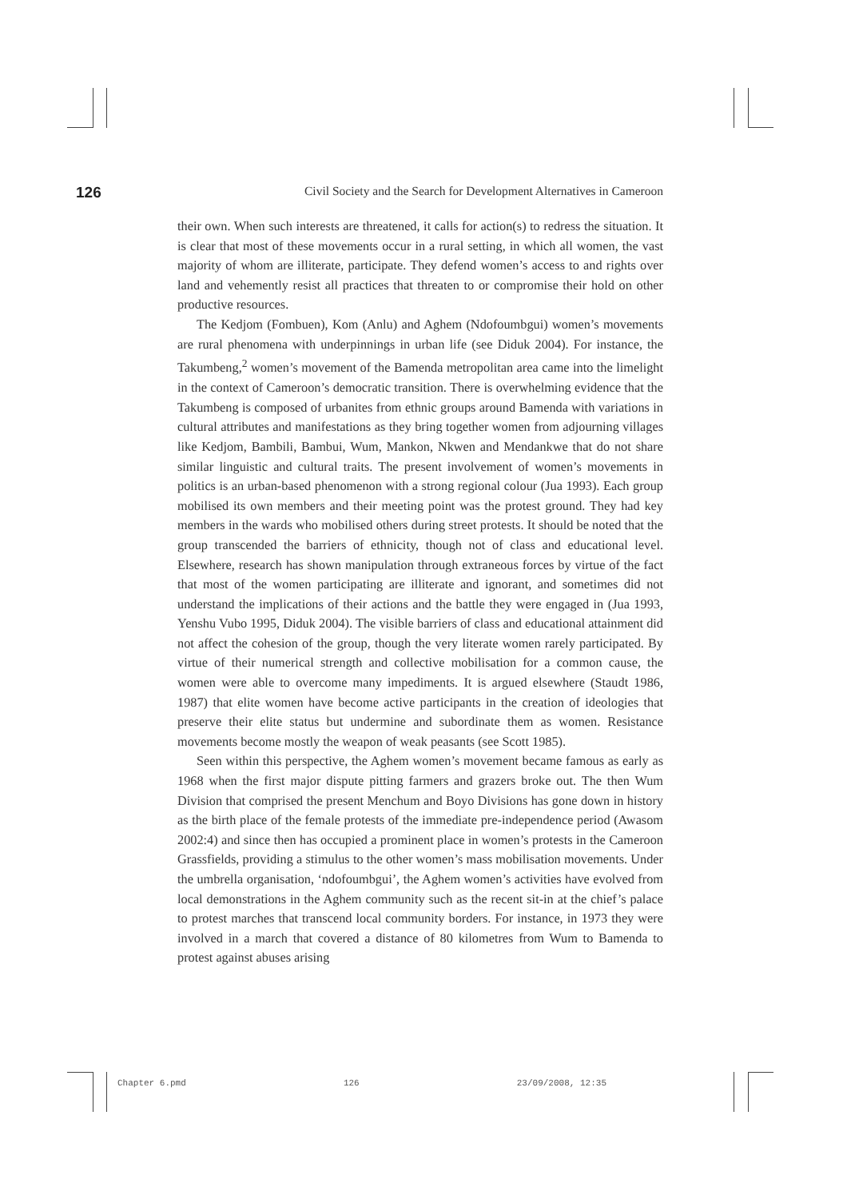126 Civil Society and the Search for Development Alternatives in Cameroon
their own. When such interests are threatened, it calls for action(s) to redress the situation. It is clear that most of these movements occur in a rural setting, in which all women, the vast majority of whom are illiterate, participate. They defend women’s access to and rights over land and vehemently resist all practices that threaten to or compromise their hold on other productive resources.
The Kedjom (Fombuen), Kom (Anlu) and Aghem (Ndofoumbgui) women’s movements are rural phenomena with underpinnings in urban life (see Diduk 2004). For instance, the Takumbeng,<sup>2</sup> women’s movement of the Bamenda metropolitan area came into the limelight in the context of Cameroon’s democratic transition. There is overwhelming evidence that the Takumbeng is composed of urbanites from ethnic groups around Bamenda with variations in cultural attributes and manifestations as they bring together women from adjourning villages like Kedjom, Bambili, Bambui, Wum, Mankon, Nkwen and Mendankwe that do not share similar linguistic and cultural traits. The present involvement of women’s movements in politics is an urban-based phenomenon with a strong regional colour (Jua 1993). Each group mobilised its own members and their meeting point was the protest ground. They had key members in the wards who mobilised others during street protests. It should be noted that the group transcended the barriers of ethnicity, though not of class and educational level. Elsewhere, research has shown manipulation through extraneous forces by virtue of the fact that most of the women participating are illiterate and ignorant, and sometimes did not understand the implications of their actions and the battle they were engaged in (Jua 1993, Yenshu Vubo 1995, Diduk 2004). The visible barriers of class and educational attainment did not affect the cohesion of the group, though the very literate women rarely participated. By virtue of their numerical strength and collective mobilisation for a common cause, the women were able to overcome many impediments. It is argued elsewhere (Staudt 1986, 1987) that elite women have become active participants in the creation of ideologies that preserve their elite status but undermine and subordinate them as women. Resistance movements become mostly the weapon of weak peasants (see Scott 1985).
Seen within this perspective, the Aghem women’s movement became famous as early as 1968 when the first major dispute pitting farmers and grazers broke out. The then Wum Division that comprised the present Menchum and Boyo Divisions has gone down in history as the birth place of the female protests of the immediate pre-independence period (Awasom 2002:4) and since then has occupied a prominent place in women’s protests in the Cameroon Grassfields, providing a stimulus to the other women’s mass mobilisation movements. Under the umbrella organisation, ‘ndofoumbgui’, the Aghem women’s activities have evolved from local demonstrations in the Aghem community such as the recent sit-in at the chief’s palace to protest marches that transcend local community borders. For instance, in 1973 they were involved in a march that covered a distance of 80 kilometres from Wum to Bamenda to protest against abuses arising
Chapter 6.pmd 126 23/09/2008, 12:35